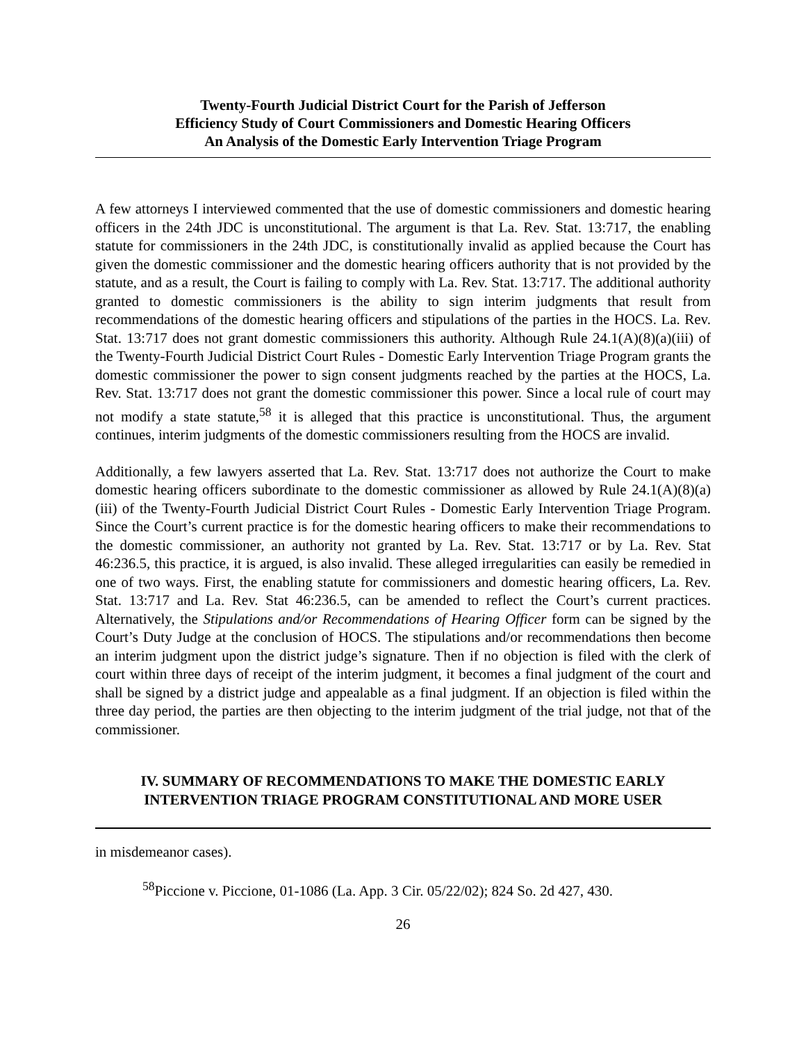Twenty-Fourth Judicial District Court for the Parish of Jefferson
Efficiency Study of Court Commissioners and Domestic Hearing Officers
An Analysis of the Domestic Early Intervention Triage Program
A few attorneys I interviewed commented that the use of domestic commissioners and domestic hearing officers in the 24th JDC is unconstitutional. The argument is that La. Rev. Stat. 13:717, the enabling statute for commissioners in the 24th JDC, is constitutionally invalid as applied because the Court has given the domestic commissioner and the domestic hearing officers authority that is not provided by the statute, and as a result, the Court is failing to comply with La. Rev. Stat. 13:717. The additional authority granted to domestic commissioners is the ability to sign interim judgments that result from recommendations of the domestic hearing officers and stipulations of the parties in the HOCS. La. Rev. Stat. 13:717 does not grant domestic commissioners this authority. Although Rule 24.1(A)(8)(a)(iii) of the Twenty-Fourth Judicial District Court Rules - Domestic Early Intervention Triage Program grants the domestic commissioner the power to sign consent judgments reached by the parties at the HOCS, La. Rev. Stat. 13:717 does not grant the domestic commissioner this power. Since a local rule of court may not modify a state statute,<sup>58</sup> it is alleged that this practice is unconstitutional. Thus, the argument continues, interim judgments of the domestic commissioners resulting from the HOCS are invalid.
Additionally, a few lawyers asserted that La. Rev. Stat. 13:717 does not authorize the Court to make domestic hearing officers subordinate to the domestic commissioner as allowed by Rule 24.1(A)(8)(a)(iii) of the Twenty-Fourth Judicial District Court Rules - Domestic Early Intervention Triage Program. Since the Court’s current practice is for the domestic hearing officers to make their recommendations to the domestic commissioner, an authority not granted by La. Rev. Stat. 13:717 or by La. Rev. Stat 46:236.5, this practice, it is argued, is also invalid. These alleged irregularities can easily be remedied in one of two ways. First, the enabling statute for commissioners and domestic hearing officers, La. Rev. Stat. 13:717 and La. Rev. Stat 46:236.5, can be amended to reflect the Court’s current practices. Alternatively, the Stipulations and/or Recommendations of Hearing Officer form can be signed by the Court’s Duty Judge at the conclusion of HOCS. The stipulations and/or recommendations then become an interim judgment upon the district judge’s signature. Then if no objection is filed with the clerk of court within three days of receipt of the interim judgment, it becomes a final judgment of the court and shall be signed by a district judge and appealable as a final judgment. If an objection is filed within the three day period, the parties are then objecting to the interim judgment of the trial judge, not that of the commissioner.
IV. SUMMARY OF RECOMMENDATIONS TO MAKE THE DOMESTIC EARLY INTERVENTION TRIAGE PROGRAM CONSTITUTIONAL AND MORE USER
in misdemeanor cases).
<sup>58</sup> Piccione v. Piccione, 01-1086 (La. App. 3 Cir. 05/22/02); 824 So. 2d 427, 430.
26